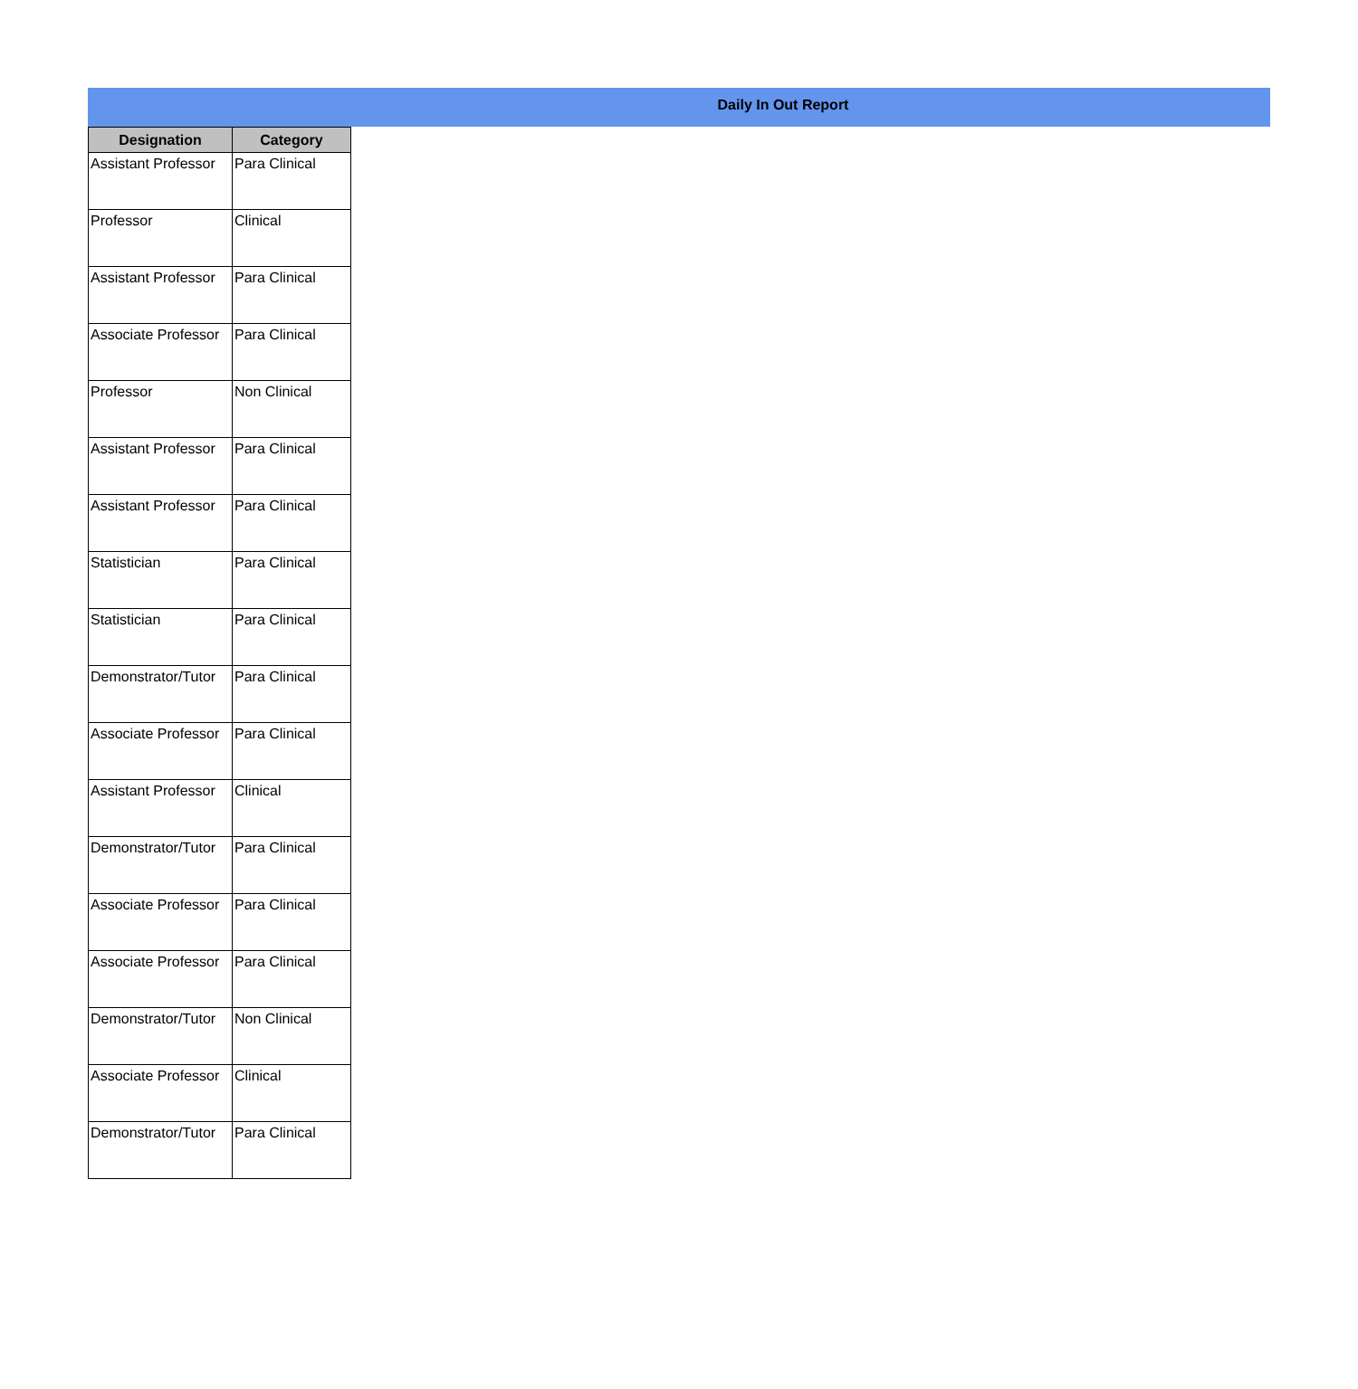Daily In Out Report
| Designation | Category |
| --- | --- |
| Assistant Professor | Para Clinical |
| Professor | Clinical |
| Assistant Professor | Para Clinical |
| Associate Professor | Para Clinical |
| Professor | Non Clinical |
| Assistant Professor | Para Clinical |
| Assistant Professor | Para Clinical |
| Statistician | Para Clinical |
| Statistician | Para Clinical |
| Demonstrator/Tutor | Para Clinical |
| Associate Professor | Para Clinical |
| Assistant Professor | Clinical |
| Demonstrator/Tutor | Para Clinical |
| Associate Professor | Para Clinical |
| Associate Professor | Para Clinical |
| Demonstrator/Tutor | Non Clinical |
| Associate Professor | Clinical |
| Demonstrator/Tutor | Para Clinical |